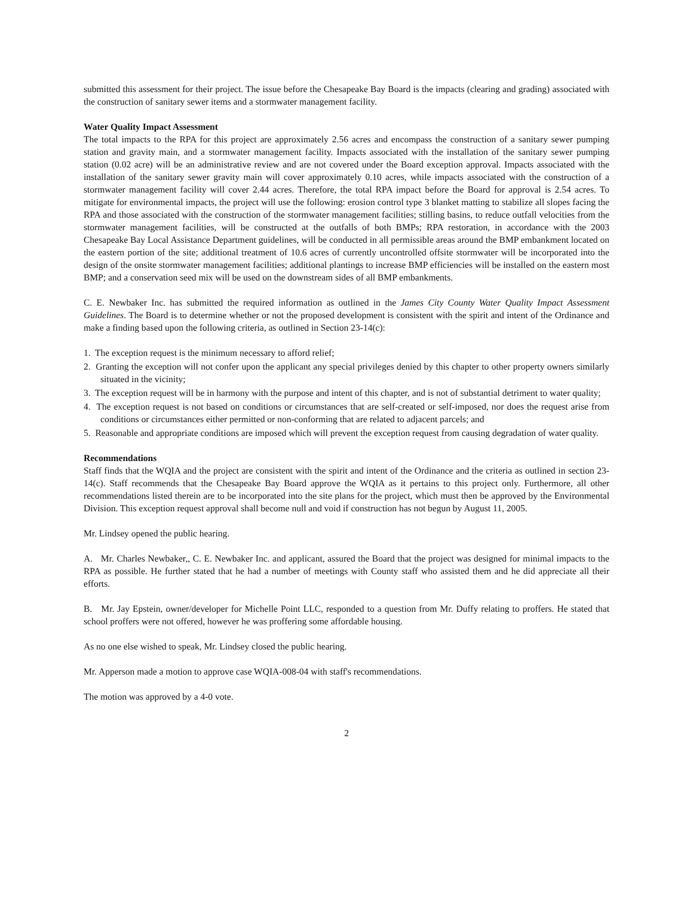submitted this assessment for their project. The issue before the Chesapeake Bay Board is the impacts (clearing and grading) associated with the construction of sanitary sewer items and a stormwater management facility.
Water Quality Impact Assessment
The total impacts to the RPA for this project are approximately 2.56 acres and encompass the construction of a sanitary sewer pumping station and gravity main, and a stormwater management facility. Impacts associated with the installation of the sanitary sewer pumping station (0.02 acre) will be an administrative review and are not covered under the Board exception approval. Impacts associated with the installation of the sanitary sewer gravity main will cover approximately 0.10 acres, while impacts associated with the construction of a stormwater management facility will cover 2.44 acres. Therefore, the total RPA impact before the Board for approval is 2.54 acres. To mitigate for environmental impacts, the project will use the following: erosion control type 3 blanket matting to stabilize all slopes facing the RPA and those associated with the construction of the stormwater management facilities; stilling basins, to reduce outfall velocities from the stormwater management facilities, will be constructed at the outfalls of both BMPs; RPA restoration, in accordance with the 2003 Chesapeake Bay Local Assistance Department guidelines, will be conducted in all permissible areas around the BMP embankment located on the eastern portion of the site; additional treatment of 10.6 acres of currently uncontrolled offsite stormwater will be incorporated into the design of the onsite stormwater management facilities; additional plantings to increase BMP efficiencies will be installed on the eastern most BMP; and a conservation seed mix will be used on the downstream sides of all BMP embankments.
C. E. Newbaker Inc. has submitted the required information as outlined in the James City County Water Quality Impact Assessment Guidelines. The Board is to determine whether or not the proposed development is consistent with the spirit and intent of the Ordinance and make a finding based upon the following criteria, as outlined in Section 23-14(c):
1. The exception request is the minimum necessary to afford relief;
2. Granting the exception will not confer upon the applicant any special privileges denied by this chapter to other property owners similarly situated in the vicinity;
3. The exception request will be in harmony with the purpose and intent of this chapter, and is not of substantial detriment to water quality;
4. The exception request is not based on conditions or circumstances that are self-created or self-imposed, nor does the request arise from conditions or circumstances either permitted or non-conforming that are related to adjacent parcels; and
5. Reasonable and appropriate conditions are imposed which will prevent the exception request from causing degradation of water quality.
Recommendations
Staff finds that the WQIA and the project are consistent with the spirit and intent of the Ordinance and the criteria as outlined in section 23-14(c). Staff recommends that the Chesapeake Bay Board approve the WQIA as it pertains to this project only. Furthermore, all other recommendations listed therein are to be incorporated into the site plans for the project, which must then be approved by the Environmental Division. This exception request approval shall become null and void if construction has not begun by August 11, 2005.
Mr. Lindsey opened the public hearing.
A. Mr. Charles Newbaker,, C. E. Newbaker Inc. and applicant, assured the Board that the project was designed for minimal impacts to the RPA as possible. He further stated that he had a number of meetings with County staff who assisted them and he did appreciate all their efforts.
B. Mr. Jay Epstein, owner/developer for Michelle Point LLC, responded to a question from Mr. Duffy relating to proffers. He stated that school proffers were not offered, however he was proffering some affordable housing.
As no one else wished to speak, Mr. Lindsey closed the public hearing.
Mr. Apperson made a motion to approve case WQIA-008-04 with staff's recommendations.
The motion was approved by a 4-0 vote.
2